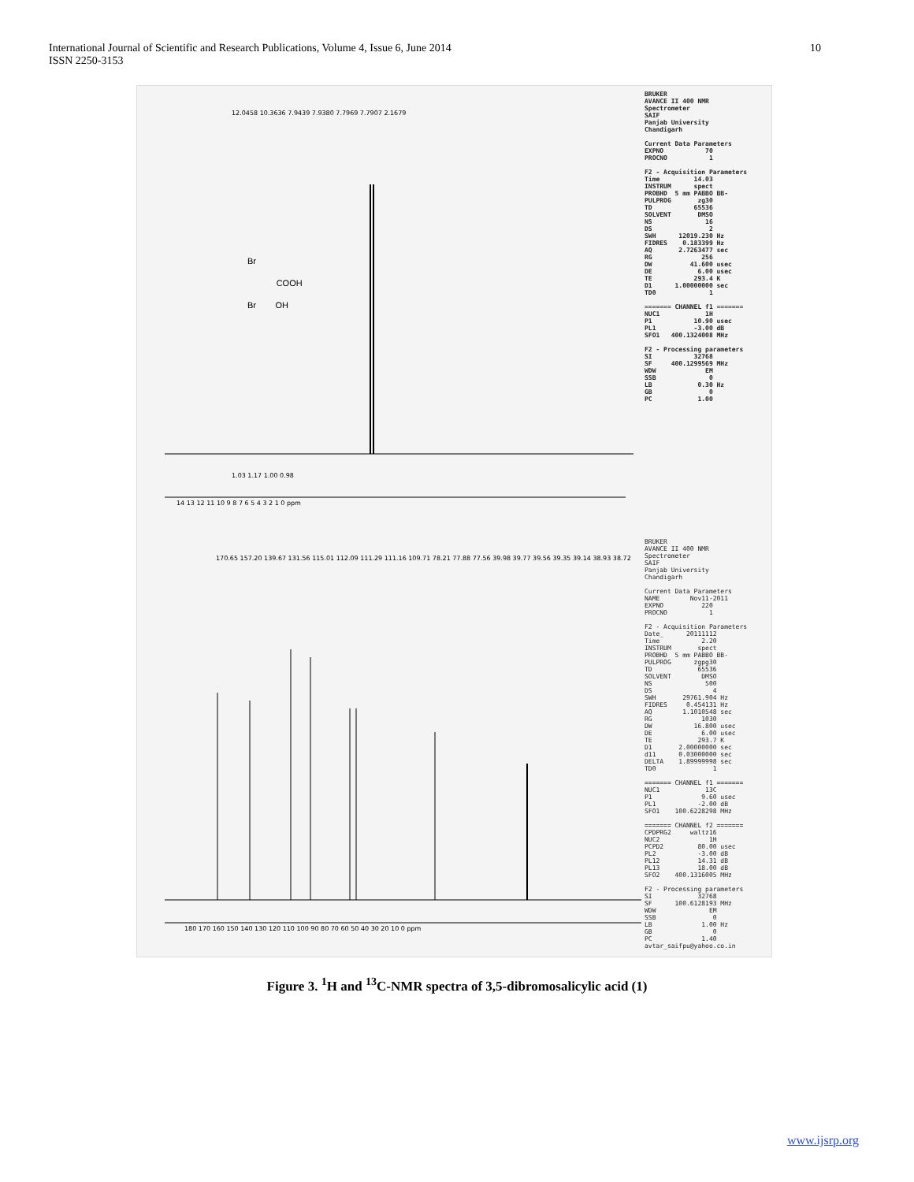International Journal of Scientific and Research Publications, Volume 4, Issue 6, June 2014
ISSN 2250-3153
10
Br
COOH
Br OH
14 13 12 11 10 9 8 7 6 5 4 3 2 1 0 ppm
180 170 160 150 140 130 120 110 100 90 80 70 60 50 40 30 20 10 0 ppm
12.0458 10.3636 7.9439 7.9380 7.7969 7.7907 2.1679
170.65 157.20 139.67 131.56 115.01 112.09 111.29 111.16 109.71 78.21 77.88 77.56 39.98 39.77 39.56 39.35 39.14 38.93 38.72
1.03 1.17 1.00 0.98
BRUKER AVANCE II 400 NMR Spectrometer SAIF Panjab University Chandigarh Current Data Parameters EXPNO 70 PROCNO 1 F2 - Acquisition Parameters Time 14.03 INSTRUM spect PROBHD 5 mm PABBO BB- PULPROG zg30 TD 65536 SOLVENT DMSO NS 16 DS 2 SWH 12019.230 Hz FIDRES 0.183399 Hz AQ 2.7263477 sec RG 256 DW 41.600 usec DE 6.00 usec TE 293.4 K D1 1.00000000 sec TD0 1 ======= CHANNEL f1 ======= NUC1 1H P1 10.90 usec PL1 -3.00 dB SFO1 400.1324008 MHz F2 - Processing parameters SI 32768 SF 400.1299569 MHz WDW EM SSB 0 LB 0.30 Hz GB 0 PC 1.00
BRUKER AVANCE II 400 NMR Spectrometer SAIF Panjab University Chandigarh Current Data Parameters NAME Nov11-2011 EXPNO 220 PROCNO 1 F2 - Acquisition Parameters Date_ 20111112 Time 2.20 INSTRUM spect PROBHD 5 mm PABBO BB- PULPROG zgpg30 TD 65536 SOLVENT DMSO NS 500 DS 4 SWH 29761.904 Hz FIDRES 0.454131 Hz AQ 1.1010548 sec RG 1030 DW 16.800 usec DE 6.00 usec TE 293.7 K D1 2.00000000 sec d11 0.03000000 sec DELTA 1.89999998 sec TD0 1 ======= CHANNEL f1 ======= NUC1 13C P1 9.60 usec PL1 -2.00 dB SFO1 100.6228298 MHz ======= CHANNEL f2 ======= CPDPRG2 waltz16 NUC2 1H PCPD2 80.00 usec PL2 -3.00 dB PL12 14.31 dB PL13 18.00 dB SFO2 400.1316005 MHz F2 - Processing parameters SI 32768 SF 100.6128193 MHz WDW EM SSB 0 LB 1.00 Hz GB 0 PC 1.40 avtar_saifpu@yahoo.co.in
Figure 3. <sup>1</sup>H and <sup>13</sup>C-NMR spectra of 3,5-dibromosalicylic acid (1)
www.ijsrp.org